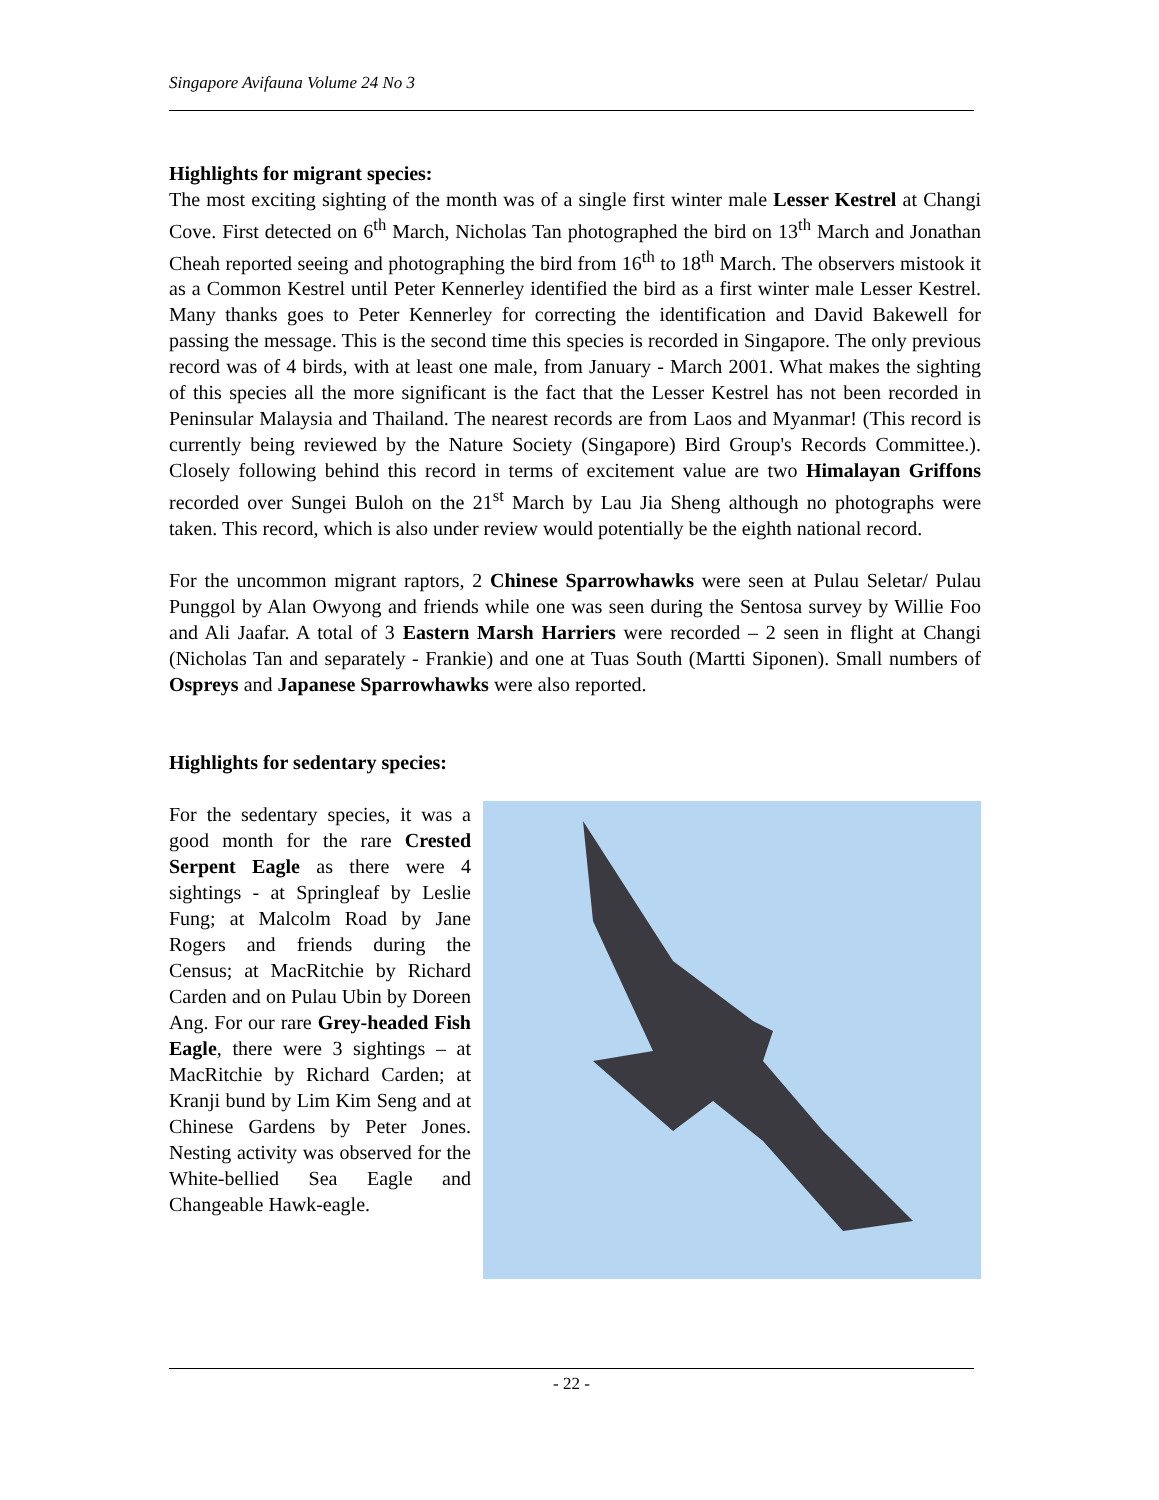Singapore Avifauna Volume 24 No 3
Highlights for migrant species:
The most exciting sighting of the month was of a single first winter male Lesser Kestrel at Changi Cove. First detected on 6<sup>th</sup> March, Nicholas Tan photographed the bird on 13<sup>th</sup> March and Jonathan Cheah reported seeing and photographing the bird from 16<sup>th</sup> to 18<sup>th</sup> March. The observers mistook it as a Common Kestrel until Peter Kennerley identified the bird as a first winter male Lesser Kestrel. Many thanks goes to Peter Kennerley for correcting the identification and David Bakewell for passing the message. This is the second time this species is recorded in Singapore. The only previous record was of 4 birds, with at least one male, from January - March 2001. What makes the sighting of this species all the more significant is the fact that the Lesser Kestrel has not been recorded in Peninsular Malaysia and Thailand. The nearest records are from Laos and Myanmar! (This record is currently being reviewed by the Nature Society (Singapore) Bird Group's Records Committee.). Closely following behind this record in terms of excitement value are two Himalayan Griffons recorded over Sungei Buloh on the 21<sup>st</sup> March by Lau Jia Sheng although no photographs were taken. This record, which is also under review would potentially be the eighth national record.
For the uncommon migrant raptors, 2 Chinese Sparrowhawks were seen at Pulau Seletar/ Pulau Punggol by Alan Owyong and friends while one was seen during the Sentosa survey by Willie Foo and Ali Jaafar. A total of 3 Eastern Marsh Harriers were recorded – 2 seen in flight at Changi (Nicholas Tan and separately - Frankie) and one at Tuas South (Martti Siponen). Small numbers of Ospreys and Japanese Sparrowhawks were also reported.
Highlights for sedentary species:
For the sedentary species, it was a good month for the rare Crested Serpent Eagle as there were 4 sightings - at Springleaf by Leslie Fung; at Malcolm Road by Jane Rogers and friends during the Census; at MacRitchie by Richard Carden and on Pulau Ubin by Doreen Ang. For our rare Grey-headed Fish Eagle, there were 3 sightings – at MacRitchie by Richard Carden; at Kranji bund by Lim Kim Seng and at Chinese Gardens by Peter Jones. Nesting activity was observed for the White-bellied Sea Eagle and Changeable Hawk-eagle.
- 22 -